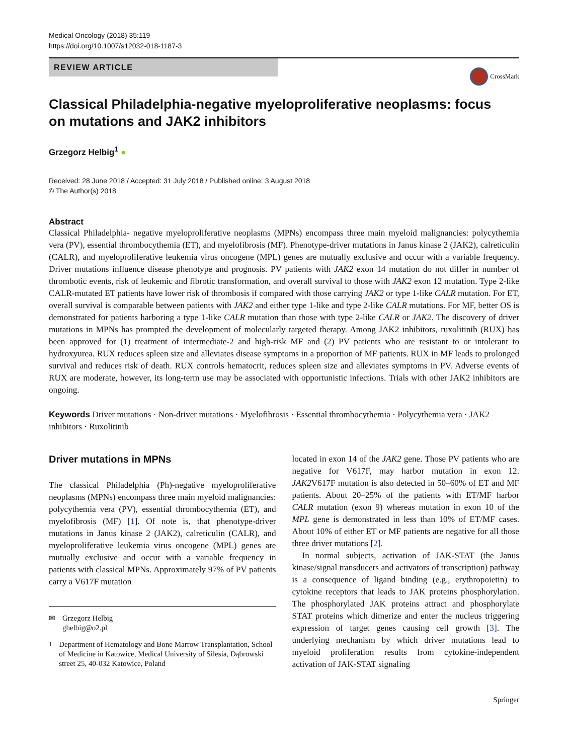Medical Oncology (2018) 35:119
https://doi.org/10.1007/s12032-018-1187-3
REVIEW ARTICLE
CrossMark
Classical Philadelphia-negative myeloproliferative neoplasms: focus
on mutations and JAK2 inhibitors
Grzegorz Helbig<sup>1</sup> ●
Received: 28 June 2018 / Accepted: 31 July 2018 / Published online: 3 August 2018
© The Author(s) 2018
Abstract
Classical Philadelphia- negative myeloproliferative neoplasms (MPNs) encompass three main myeloid malignancies: polycythemia vera (PV), essential thrombocythemia (ET), and myelofibrosis (MF). Phenotype-driver mutations in Janus kinase 2 (JAK2), calreticulin (CALR), and myeloproliferative leukemia virus oncogene (MPL) genes are mutually exclusive and occur with a variable frequency. Driver mutations influence disease phenotype and prognosis. PV patients with JAK2 exon 14 mutation do not differ in number of thrombotic events, risk of leukemic and fibrotic transformation, and overall survival to those with JAK2 exon 12 mutation. Type 2-like CALR-mutated ET patients have lower risk of thrombosis if compared with those carrying JAK2 or type 1-like CALR mutation. For ET, overall survival is comparable between patients with JAK2 and either type 1-like and type 2-like CALR mutations. For MF, better OS is demonstrated for patients harboring a type 1-like CALR mutation than those with type 2-like CALR or JAK2. The discovery of driver mutations in MPNs has prompted the development of molecularly targeted therapy. Among JAK2 inhibitors, ruxolitinib (RUX) has been approved for (1) treatment of intermediate-2 and high-risk MF and (2) PV patients who are resistant to or intolerant to hydroxyurea. RUX reduces spleen size and alleviates disease symptoms in a proportion of MF patients. RUX in MF leads to prolonged survival and reduces risk of death. RUX controls hematocrit, reduces spleen size and alleviates symptoms in PV. Adverse events of RUX are moderate, however, its long-term use may be associated with opportunistic infections. Trials with other JAK2 inhibitors are ongoing.
Keywords Driver mutations · Non-driver mutations · Myelofibrosis · Essential thrombocythemia · Polycythemia vera · JAK2 inhibitors · Ruxolitinib
Driver mutations in MPNs
The classical Philadelphia (Ph)-negative myeloproliferative neoplasms (MPNs) encompass three main myeloid malignancies: polycythemia vera (PV), essential thrombocythemia (ET), and myelofibrosis (MF) [1]. Of note is, that phenotype-driver mutations in Janus kinase 2 (JAK2), calreticulin (CALR), and myeloproliferative leukemia virus oncogene (MPL) genes are mutually exclusive and occur with a variable frequency in patients with classical MPNs. Approximately 97% of PV patients carry a V617F mutation
✉ Grzegorz Helbig
ghelbig@o2.pl
<sup>1</sup> Department of Hematology and Bone Marrow Transplantation, School of Medicine in Katowice, Medical University of Silesia, Dąbrowski street 25, 40-032 Katowice, Poland
located in exon 14 of the JAK2 gene. Those PV patients who are negative for V617F, may harbor mutation in exon 12. JAK2 V617F mutation is also detected in 50–60% of ET and MF patients. About 20–25% of the patients with ET/MF harbor CALR mutation (exon 9) whereas mutation in exon 10 of the MPL gene is demonstrated in less than 10% of ET/MF cases. About 10% of either ET or MF patients are negative for all those three driver mutations [2].
In normal subjects, activation of JAK-STAT (the Janus kinase/signal transducers and activators of transcription) pathway is a consequence of ligand binding (e.g., erythropoietin) to cytokine receptors that leads to JAK proteins phosphorylation. The phosphorylated JAK proteins attract and phosphorylate STAT proteins which dimerize and enter the nucleus triggering expression of target genes causing cell growth [3]. The underlying mechanism by which driver mutations lead to myeloid proliferation results from cytokine-independent activation of JAK-STAT signaling
Springer